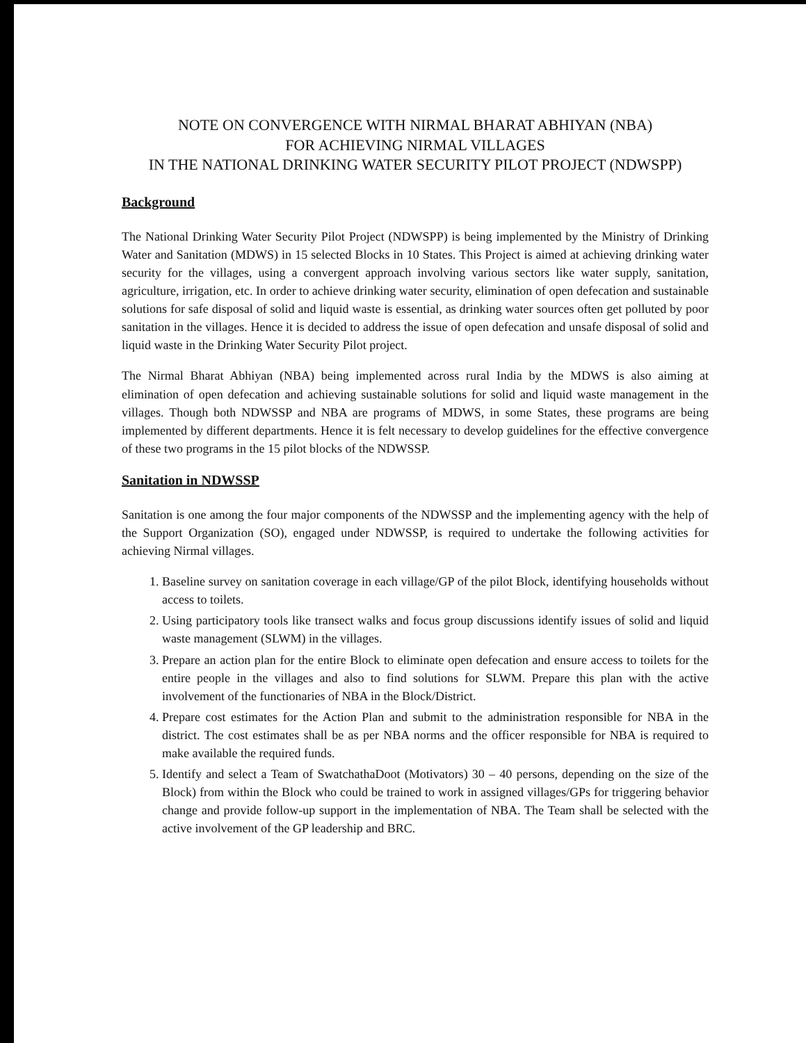NOTE ON CONVERGENCE WITH NIRMAL BHARAT ABHIYAN (NBA)
FOR ACHIEVING NIRMAL VILLAGES
IN THE NATIONAL DRINKING WATER SECURITY PILOT PROJECT (NDWSPP)
Background
The National Drinking Water Security Pilot Project (NDWSPP) is being implemented by the Ministry of Drinking Water and Sanitation (MDWS) in 15 selected Blocks in 10 States. This Project is aimed at achieving drinking water security for the villages, using a convergent approach involving various sectors like water supply, sanitation, agriculture, irrigation, etc. In order to achieve drinking water security, elimination of open defecation and sustainable solutions for safe disposal of solid and liquid waste is essential, as drinking water sources often get polluted by poor sanitation in the villages. Hence it is decided to address the issue of open defecation and unsafe disposal of solid and liquid waste in the Drinking Water Security Pilot project.
The Nirmal Bharat Abhiyan (NBA) being implemented across rural India by the MDWS is also aiming at elimination of open defecation and achieving sustainable solutions for solid and liquid waste management in the villages. Though both NDWSSP and NBA are programs of MDWS, in some States, these programs are being implemented by different departments. Hence it is felt necessary to develop guidelines for the effective convergence of these two programs in the 15 pilot blocks of the NDWSSP.
Sanitation in NDWSSP
Sanitation is one among the four major components of the NDWSSP and the implementing agency with the help of the Support Organization (SO), engaged under NDWSSP, is required to undertake the following activities for achieving Nirmal villages.
1. Baseline survey on sanitation coverage in each village/GP of the pilot Block, identifying households without access to toilets.
2. Using participatory tools like transect walks and focus group discussions identify issues of solid and liquid waste management (SLWM) in the villages.
3. Prepare an action plan for the entire Block to eliminate open defecation and ensure access to toilets for the entire people in the villages and also to find solutions for SLWM. Prepare this plan with the active involvement of the functionaries of NBA in the Block/District.
4. Prepare cost estimates for the Action Plan and submit to the administration responsible for NBA in the district. The cost estimates shall be as per NBA norms and the officer responsible for NBA is required to make available the required funds.
5. Identify and select a Team of SwatchathaDoot (Motivators) 30 – 40 persons, depending on the size of the Block) from within the Block who could be trained to work in assigned villages/GPs for triggering behavior change and provide follow-up support in the implementation of NBA. The Team shall be selected with the active involvement of the GP leadership and BRC.